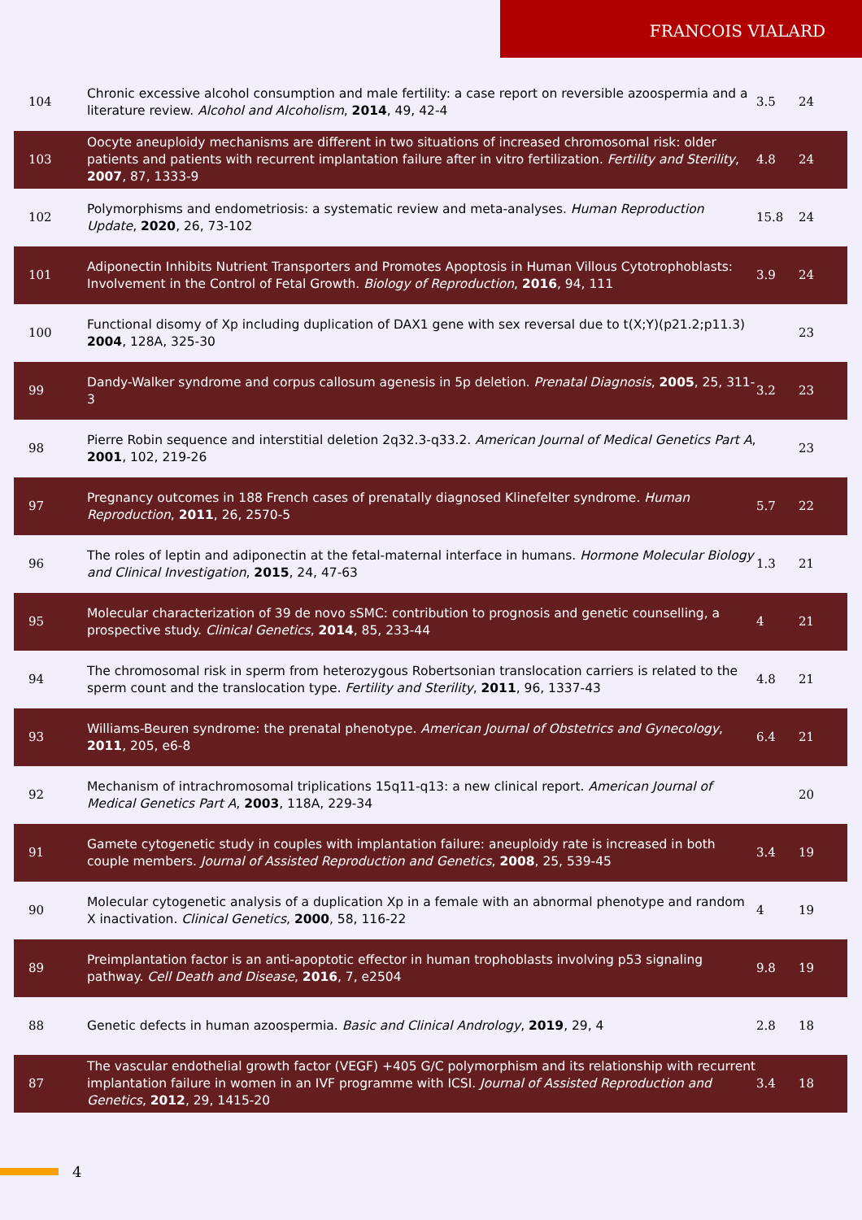FRANCOIS VIALARD
| 104 | Chronic excessive alcohol consumption and male fertility: a case report on reversible azoospermia and a literature review. Alcohol and Alcoholism , 2014 , 49, 42-4 | 3.5 | 24 |
| 103 | Oocyte aneuploidy mechanisms are different in two situations of increased chromosomal risk: older patients and patients with recurrent implantation failure after in vitro fertilization. Fertility and Sterility , 2007 , 87, 1333-9 | 4.8 | 24 |
| 102 | Polymorphisms and endometriosis: a systematic review and meta-analyses. Human Reproduction Update , 2020 , 26, 73-102 | 15.8 | 24 |
| 101 | Adiponectin Inhibits Nutrient Transporters and Promotes Apoptosis in Human Villous Cytotrophoblasts: Involvement in the Control of Fetal Growth. Biology of Reproduction , 2016 , 94, 111 | 3.9 | 24 |
| 100 | Functional disomy of Xp including duplication of DAX1 gene with sex reversal due to t(X;Y)(p21.2;p11.3) 2004 , 128A, 325-30 | | 23 |
| 99 | Dandy-Walker syndrome and corpus callosum agenesis in 5p deletion. Prenatal Diagnosis , 2005 , 25, 311-3 | 3.2 | 23 |
| 98 | Pierre Robin sequence and interstitial deletion 2q32.3-q33.2. American Journal of Medical Genetics Part A , 2001 , 102, 219-26 | | 23 |
| 97 | Pregnancy outcomes in 188 French cases of prenatally diagnosed Klinefelter syndrome. Human Reproduction , 2011 , 26, 2570-5 | 5.7 | 22 |
| 96 | The roles of leptin and adiponectin at the fetal-maternal interface in humans. Hormone Molecular Biology and Clinical Investigation , 2015 , 24, 47-63 | 1.3 | 21 |
| 95 | Molecular characterization of 39 de novo sSMC: contribution to prognosis and genetic counselling, a prospective study. Clinical Genetics , 2014 , 85, 233-44 | 4 | 21 |
| 94 | The chromosomal risk in sperm from heterozygous Robertsonian translocation carriers is related to the sperm count and the translocation type. Fertility and Sterility , 2011 , 96, 1337-43 | 4.8 | 21 |
| 93 | Williams-Beuren syndrome: the prenatal phenotype. American Journal of Obstetrics and Gynecology , 2011 , 205, e6-8 | 6.4 | 21 |
| 92 | Mechanism of intrachromosomal triplications 15q11-q13: a new clinical report. American Journal of Medical Genetics Part A , 2003 , 118A, 229-34 | | 20 |
| 91 | Gamete cytogenetic study in couples with implantation failure: aneuploidy rate is increased in both couple members. Journal of Assisted Reproduction and Genetics , 2008 , 25, 539-45 | 3.4 | 19 |
| 90 | Molecular cytogenetic analysis of a duplication Xp in a female with an abnormal phenotype and random X inactivation. Clinical Genetics , 2000 , 58, 116-22 | 4 | 19 |
| 89 | Preimplantation factor is an anti-apoptotic effector in human trophoblasts involving p53 signaling pathway. Cell Death and Disease , 2016 , 7, e2504 | 9.8 | 19 |
| 88 | Genetic defects in human azoospermia. Basic and Clinical Andrology , 2019 , 29, 4 | 2.8 | 18 |
| 87 | The vascular endothelial growth factor (VEGF) +405 G/C polymorphism and its relationship with recurrent implantation failure in women in an IVF programme with ICSI. Journal of Assisted Reproduction and Genetics , 2012 , 29, 1415-20 | 3.4 | 18 |
4